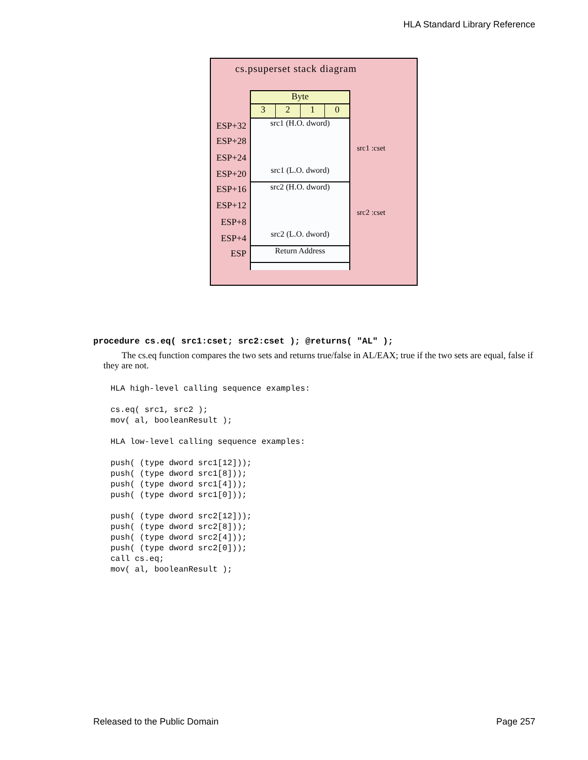HLA Standard Library Reference
cs.psuperset stack diagram
ESP+32
ESP+28
ESP+24
ESP+20
ESP+16
ESP+12
ESP+8
ESP+4
ESP
Byte
3 2 1 0
src1 (H.O. dword)
src1 (L.O. dword)
src2 (H.O. dword)
src2 (L.O. dword)
Return Address
src1 :cset
src2 :cset
procedure cs.eq( src1:cset; src2:cset ); @returns( "AL" );
The cs.eq function compares the two sets and returns true/false in AL/EAX; true if the two sets are equal, false if they are not.
HLA high-level calling sequence examples:

cs.eq( src1, src2 );
mov( al, booleanResult );

HLA low-level calling sequence examples:

push( (type dword src1[12]));
push( (type dword src1[8]));
push( (type dword src1[4]));
push( (type dword src1[0]));

push( (type dword src2[12]));
push( (type dword src2[8]));
push( (type dword src2[4]));
push( (type dword src2[0]));
call cs.eq;
mov( al, booleanResult );
Released to the Public Domain Page 257